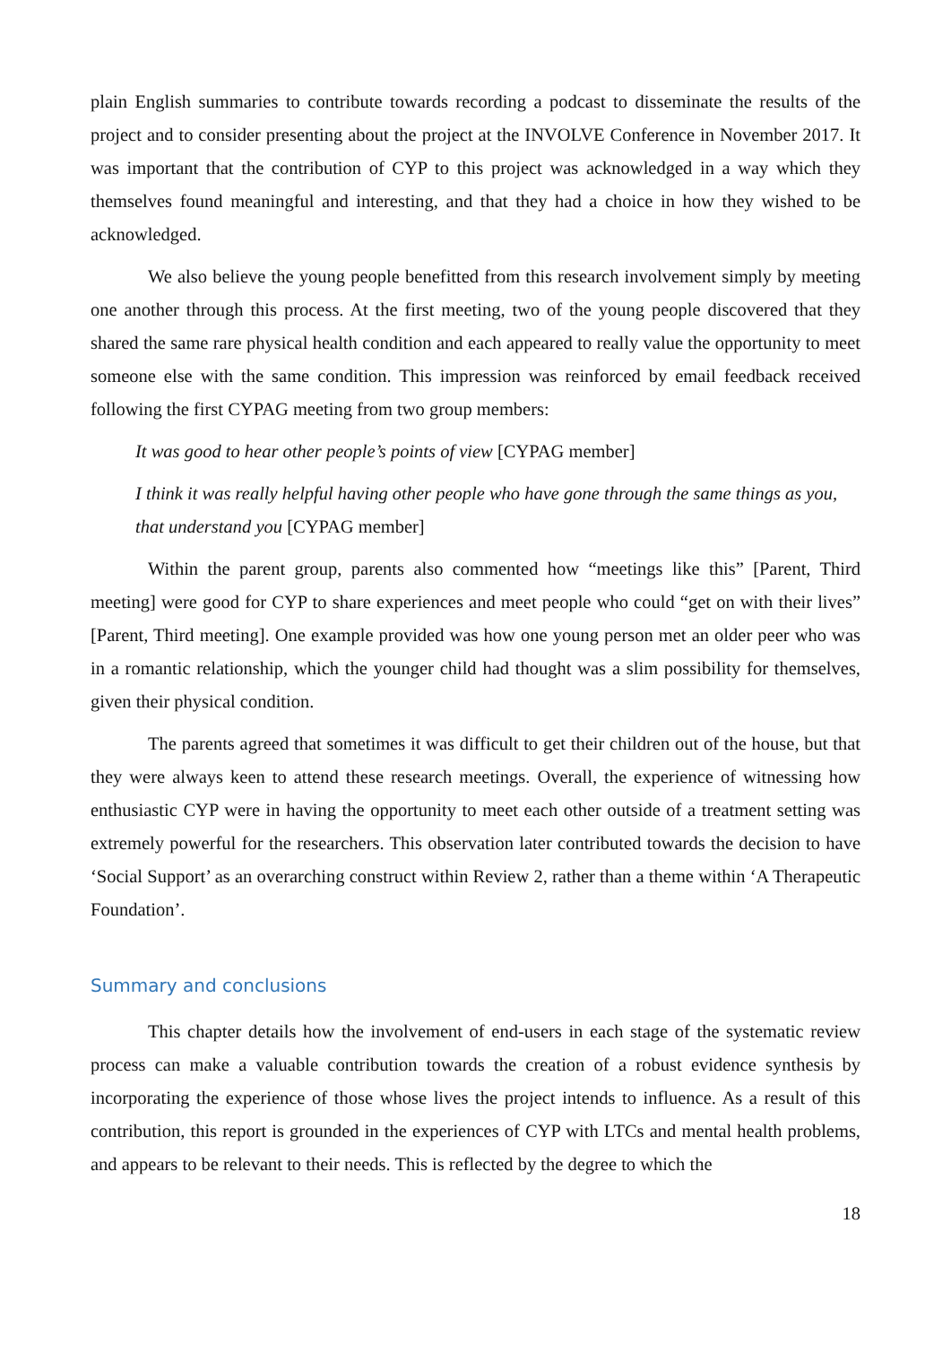plain English summaries to contribute towards recording a podcast to disseminate the results of the project and to consider presenting about the project at the INVOLVE Conference in November 2017. It was important that the contribution of CYP to this project was acknowledged in a way which they themselves found meaningful and interesting, and that they had a choice in how they wished to be acknowledged.
We also believe the young people benefitted from this research involvement simply by meeting one another through this process. At the first meeting, two of the young people discovered that they shared the same rare physical health condition and each appeared to really value the opportunity to meet someone else with the same condition. This impression was reinforced by email feedback received following the first CYPAG meeting from two group members:
It was good to hear other people’s points of view [CYPAG member]
I think it was really helpful having other people who have gone through the same things as you, that understand you [CYPAG member]
Within the parent group, parents also commented how “meetings like this” [Parent, Third meeting] were good for CYP to share experiences and meet people who could “get on with their lives” [Parent, Third meeting]. One example provided was how one young person met an older peer who was in a romantic relationship, which the younger child had thought was a slim possibility for themselves, given their physical condition.
The parents agreed that sometimes it was difficult to get their children out of the house, but that they were always keen to attend these research meetings. Overall, the experience of witnessing how enthusiastic CYP were in having the opportunity to meet each other outside of a treatment setting was extremely powerful for the researchers. This observation later contributed towards the decision to have ‘Social Support’ as an overarching construct within Review 2, rather than a theme within ‘A Therapeutic Foundation’.
Summary and conclusions
This chapter details how the involvement of end-users in each stage of the systematic review process can make a valuable contribution towards the creation of a robust evidence synthesis by incorporating the experience of those whose lives the project intends to influence. As a result of this contribution, this report is grounded in the experiences of CYP with LTCs and mental health problems, and appears to be relevant to their needs. This is reflected by the degree to which the
18